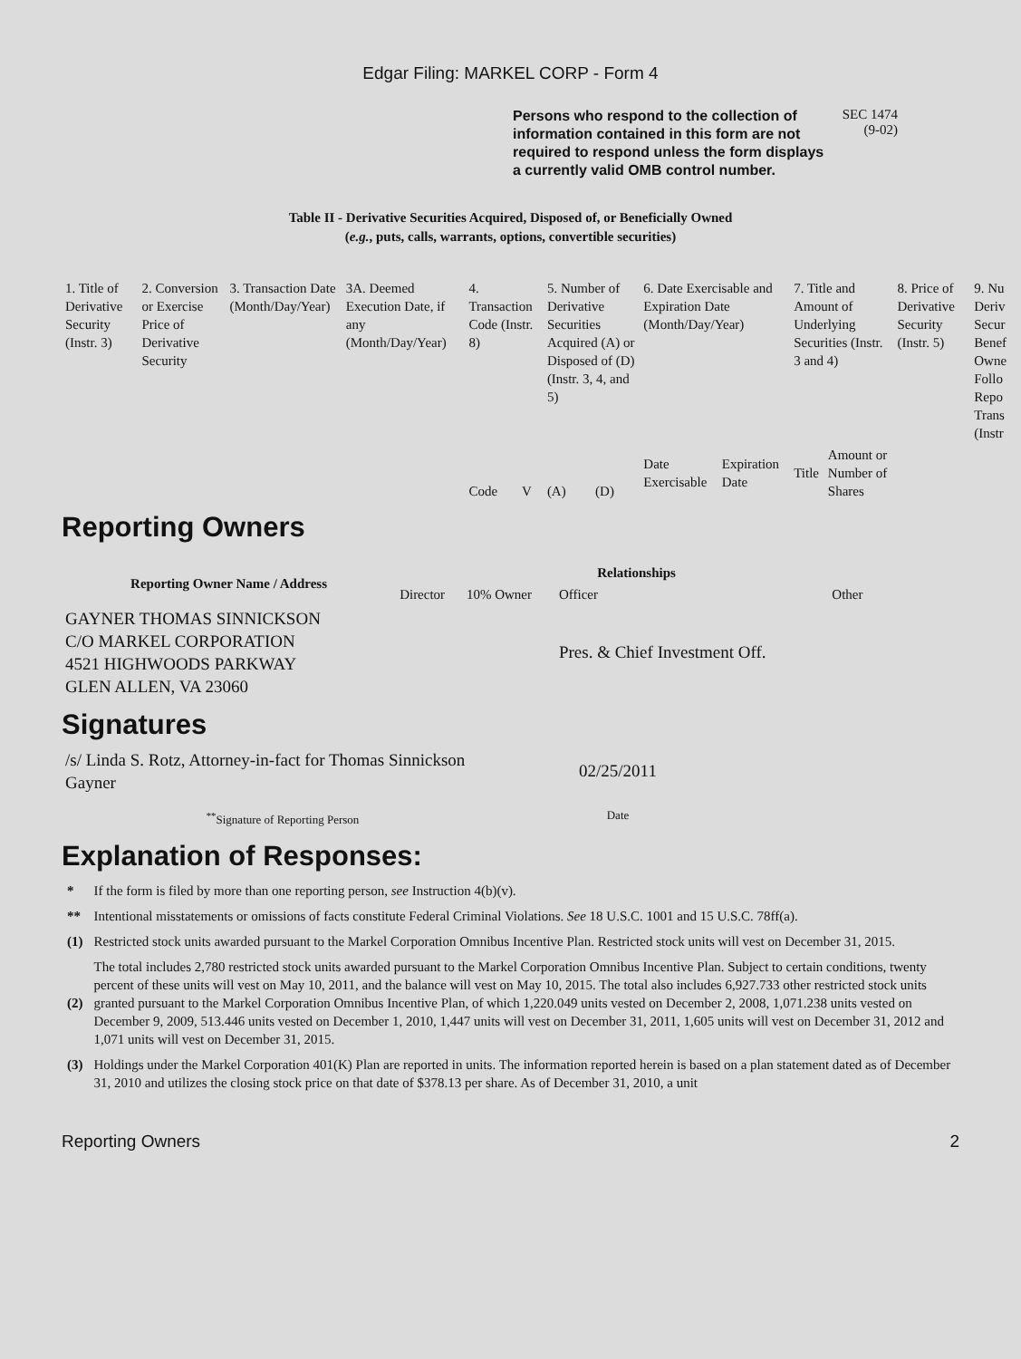Edgar Filing: MARKEL CORP - Form 4
Persons who respond to the collection of information contained in this form are not required to respond unless the form displays a currently valid OMB control number.
SEC 1474
(9-02)
Table II - Derivative Securities Acquired, Disposed of, or Beneficially Owned
(e.g., puts, calls, warrants, options, convertible securities)
| 1. Title of Derivative Security (Instr. 3) | 2. Conversion or Exercise Price of Derivative Security | 3. Transaction Date (Month/Day/Year) | 3A. Deemed Execution Date, if any (Month/Day/Year) | 4. Transaction Code (Instr. 8) | | 5. Number of Derivative Securities Acquired (A) or Disposed of (D) (Instr. 3, 4, and 5) | | 6. Date Exercisable and Expiration Date (Month/Day/Year) | | 7. Title and Amount of Underlying Securities (Instr. 3 and 4) | | 8. Price of Derivative Security (Instr. 5) | 9. Nu Deriv Secur Benef Owne Follo Repo Trans (Instr |
| | | | | Code | V | (A) | (D) | Date Exercisable | Expiration Date | Title | Amount or Number of Shares | | |
Reporting Owners
| Reporting Owner Name / Address | Relationships | | | |
| --- | --- | --- | --- | --- |
| | Director | 10% Owner | Officer | Other |
| GAYNER THOMAS SINNICKSON C/O MARKEL CORPORATION 4521 HIGHWOODS PARKWAY GLEN ALLEN, VA 23060 | | | Pres. & Chief Investment Off. | |
Signatures
| /s/ Linda S. Rotz, Attorney-in-fact for Thomas Sinnickson Gayner | 02/25/2011 |
| <sup>**</sup> Signature of Reporting Person | Date |
Explanation of Responses:
| * | If the form is filed by more than one reporting person, see Instruction 4(b)(v). |
| ** | Intentional misstatements or omissions of facts constitute Federal Criminal Violations. See 18 U.S.C. 1001 and 15 U.S.C. 78ff(a). |
| (1) | Restricted stock units awarded pursuant to the Markel Corporation Omnibus Incentive Plan. Restricted stock units will vest on December 31, 2015. |
| (2) | The total includes 2,780 restricted stock units awarded pursuant to the Markel Corporation Omnibus Incentive Plan. Subject to certain conditions, twenty percent of these units will vest on May 10, 2011, and the balance will vest on May 10, 2015. The total also includes 6,927.733 other restricted stock units granted pursuant to the Markel Corporation Omnibus Incentive Plan, of which 1,220.049 units vested on December 2, 2008, 1,071.238 units vested on December 9, 2009, 513.446 units vested on December 1, 2010, 1,447 units will vest on December 31, 2011, 1,605 units will vest on December 31, 2012 and 1,071 units will vest on December 31, 2015. |
| (3) | Holdings under the Markel Corporation 401(K) Plan are reported in units. The information reported herein is based on a plan statement dated as of December 31, 2010 and utilizes the closing stock price on that date of $378.13 per share. As of December 31, 2010, a unit |
Reporting Owners 2